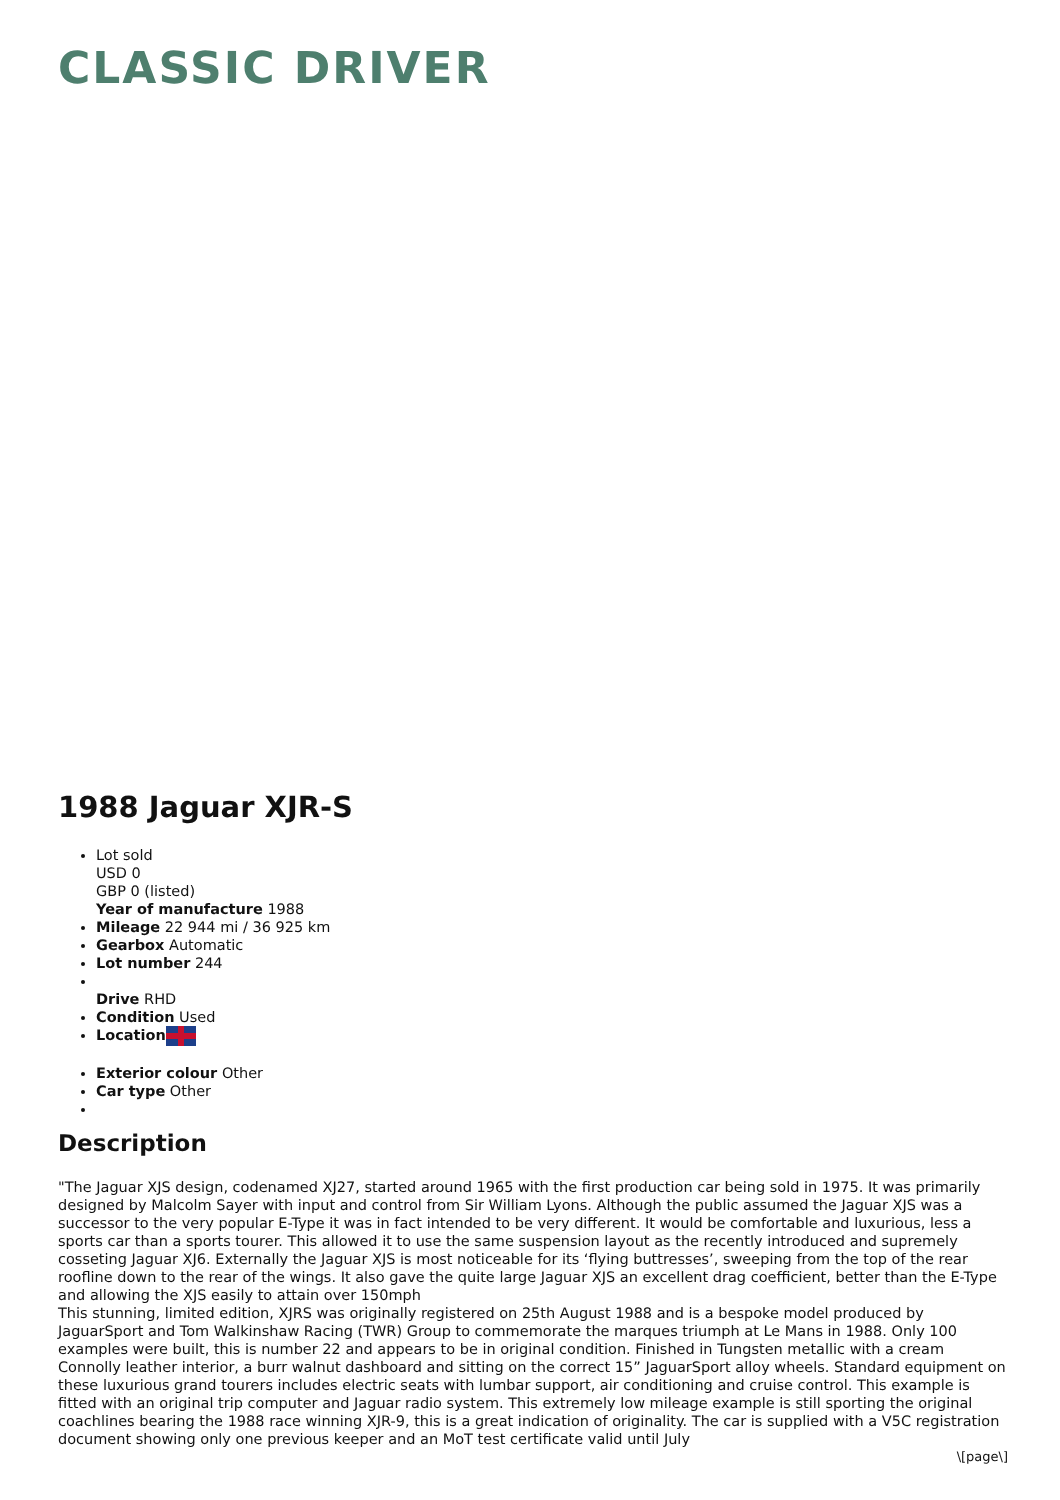CLASSIC DRIVER
1988 Jaguar XJR-S
Lot sold
USD 0
GBP 0 (listed)
Year of manufacture 1988
Mileage 22 944 mi / 36 925 km
Gearbox Automatic
Lot number 244
Drive RHD
Condition Used
Location
Exterior colour Other
Car type Other
Description
"The Jaguar XJS design, codenamed XJ27, started around 1965 with the first production car being sold in 1975. It was primarily designed by Malcolm Sayer with input and control from Sir William Lyons. Although the public assumed the Jaguar XJS was a successor to the very popular E-Type it was in fact intended to be very different. It would be comfortable and luxurious, less a sports car than a sports tourer. This allowed it to use the same suspension layout as the recently introduced and supremely cosseting Jaguar XJ6. Externally the Jaguar XJS is most noticeable for its ‘flying buttresses’, sweeping from the top of the rear roofline down to the rear of the wings. It also gave the quite large Jaguar XJS an excellent drag coefficient, better than the E-Type and allowing the XJS easily to attain over 150mph
This stunning, limited edition, XJRS was originally registered on 25th August 1988 and is a bespoke model produced by JaguarSport and Tom Walkinshaw Racing (TWR) Group to commemorate the marques triumph at Le Mans in 1988. Only 100 examples were built, this is number 22 and appears to be in original condition. Finished in Tungsten metallic with a cream Connolly leather interior, a burr walnut dashboard and sitting on the correct 15” JaguarSport alloy wheels. Standard equipment on these luxurious grand tourers includes electric seats with lumbar support, air conditioning and cruise control. This example is fitted with an original trip computer and Jaguar radio system. This extremely low mileage example is still sporting the original coachlines bearing the 1988 race winning XJR-9, this is a great indication of originality. The car is supplied with a V5C registration document showing only one previous keeper and an MoT test certificate valid until July
\[page\]